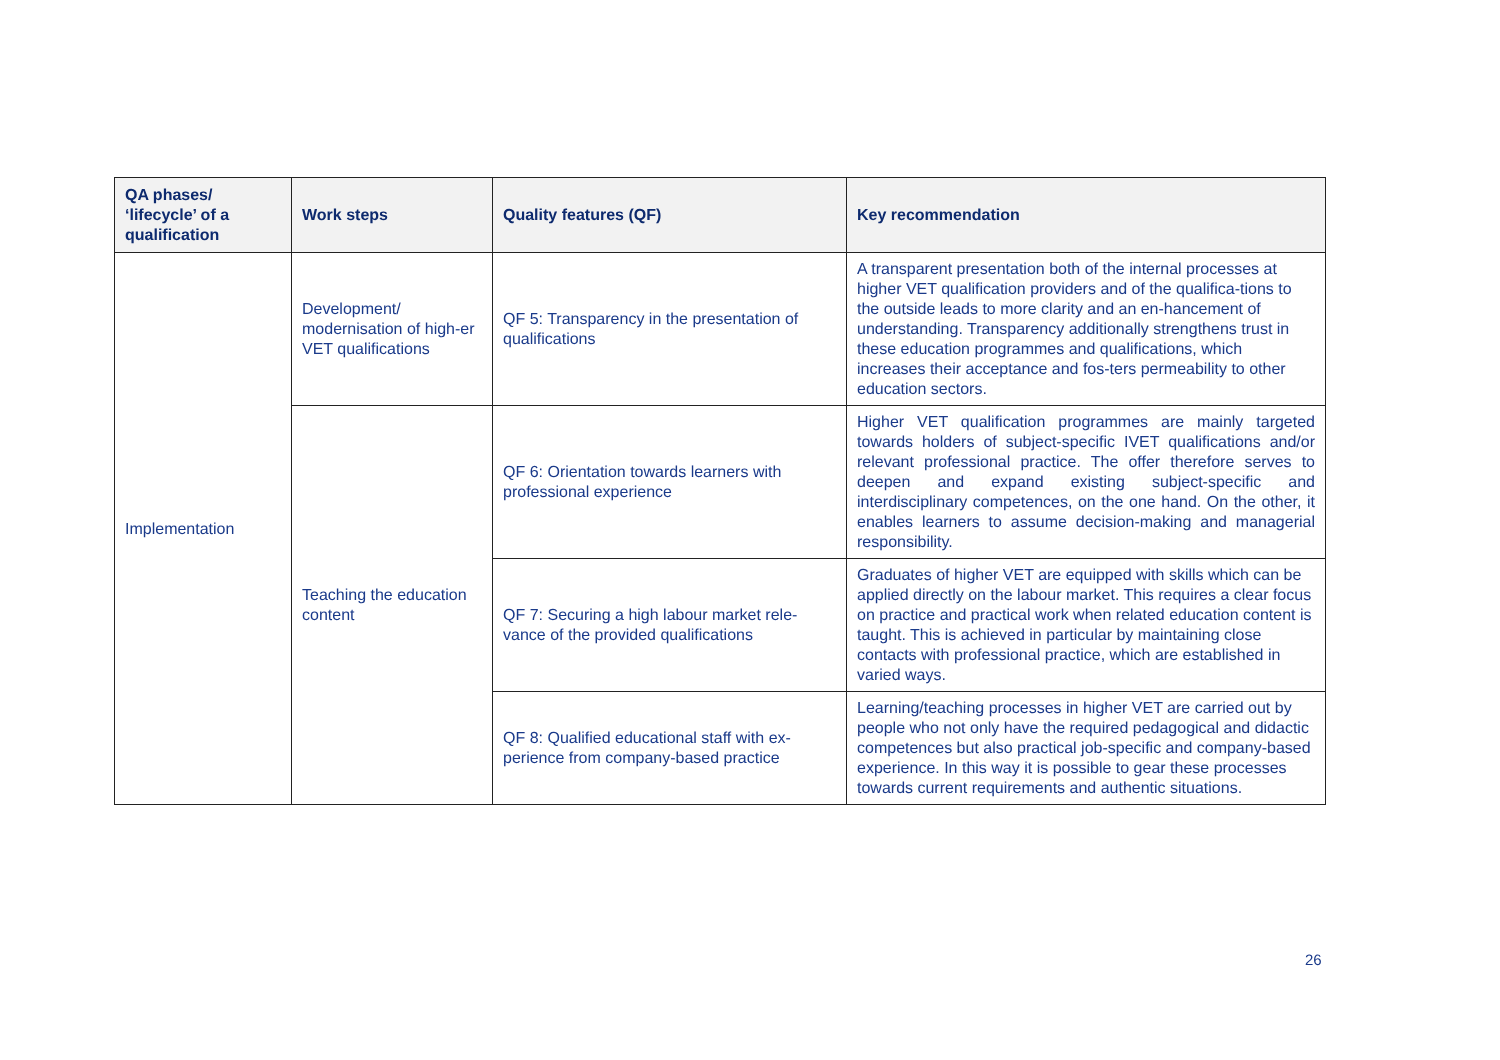| QA phases/ ‘lifecycle’ of a qualification | Work steps | Quality features (QF) | Key recommendation |
| --- | --- | --- | --- |
| Implementation | Development/ modernisation of high-er VET qualifications | QF 5: Transparency in the presentation of qualifications | A transparent presentation both of the internal processes at higher VET qualification providers and of the qualifica-tions to the outside leads to more clarity and an en-hancement of understanding. Transparency additionally strengthens trust in these education programmes and qualifications, which increases their acceptance and fos-ters permeability to other education sectors. |
| | Teaching the education content | QF 6: Orientation towards learners with professional experience | Higher VET qualification programmes are mainly targeted towards holders of subject-specific IVET qualifications and/or relevant professional practice. The offer therefore serves to deepen and expand existing subject-specific and interdisciplinary competences, on the one hand. On the other, it enables learners to assume decision-making and managerial responsibility. |
| | | QF 7: Securing a high labour market rele-vance of the provided qualifications | Graduates of higher VET are equipped with skills which can be applied directly on the labour market. This requires a clear focus on practice and practical work when related education content is taught. This is achieved in particular by maintaining close contacts with professional practice, which are established in varied ways. |
| | | QF 8: Qualified educational staff with ex-perience from company-based practice | Learning/teaching processes in higher VET are carried out by people who not only have the required pedagogical and didactic competences but also practical job-specific and company-based experience. In this way it is possible to gear these processes towards current requirements and authentic situations. |
26